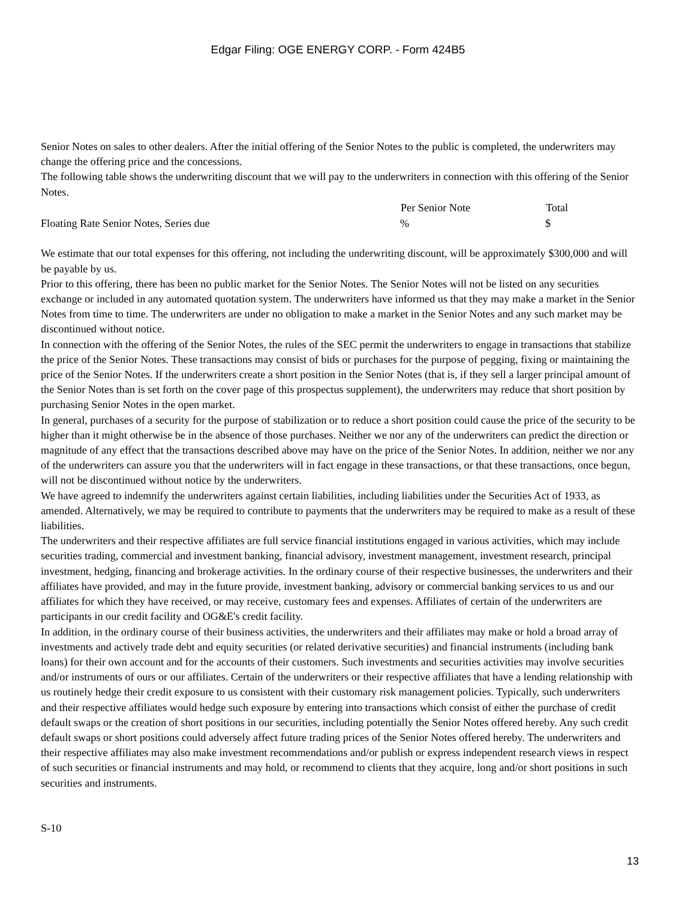Edgar Filing: OGE ENERGY CORP. - Form 424B5
Senior Notes on sales to other dealers. After the initial offering of the Senior Notes to the public is completed, the underwriters may change the offering price and the concessions.
The following table shows the underwriting discount that we will pay to the underwriters in connection with this offering of the Senior Notes.
| | Per Senior Note | Total |
| --- | --- | --- |
| Floating Rate Senior Notes, Series due | % | $ |
We estimate that our total expenses for this offering, not including the underwriting discount, will be approximately $300,000 and will be payable by us.
Prior to this offering, there has been no public market for the Senior Notes. The Senior Notes will not be listed on any securities exchange or included in any automated quotation system. The underwriters have informed us that they may make a market in the Senior Notes from time to time. The underwriters are under no obligation to make a market in the Senior Notes and any such market may be discontinued without notice.
In connection with the offering of the Senior Notes, the rules of the SEC permit the underwriters to engage in transactions that stabilize the price of the Senior Notes. These transactions may consist of bids or purchases for the purpose of pegging, fixing or maintaining the price of the Senior Notes. If the underwriters create a short position in the Senior Notes (that is, if they sell a larger principal amount of the Senior Notes than is set forth on the cover page of this prospectus supplement), the underwriters may reduce that short position by purchasing Senior Notes in the open market.
In general, purchases of a security for the purpose of stabilization or to reduce a short position could cause the price of the security to be higher than it might otherwise be in the absence of those purchases. Neither we nor any of the underwriters can predict the direction or magnitude of any effect that the transactions described above may have on the price of the Senior Notes. In addition, neither we nor any of the underwriters can assure you that the underwriters will in fact engage in these transactions, or that these transactions, once begun, will not be discontinued without notice by the underwriters.
We have agreed to indemnify the underwriters against certain liabilities, including liabilities under the Securities Act of 1933, as amended. Alternatively, we may be required to contribute to payments that the underwriters may be required to make as a result of these liabilities.
The underwriters and their respective affiliates are full service financial institutions engaged in various activities, which may include securities trading, commercial and investment banking, financial advisory, investment management, investment research, principal investment, hedging, financing and brokerage activities. In the ordinary course of their respective businesses, the underwriters and their affiliates have provided, and may in the future provide, investment banking, advisory or commercial banking services to us and our affiliates for which they have received, or may receive, customary fees and expenses. Affiliates of certain of the underwriters are participants in our credit facility and OG&E's credit facility.
In addition, in the ordinary course of their business activities, the underwriters and their affiliates may make or hold a broad array of investments and actively trade debt and equity securities (or related derivative securities) and financial instruments (including bank loans) for their own account and for the accounts of their customers. Such investments and securities activities may involve securities and/or instruments of ours or our affiliates. Certain of the underwriters or their respective affiliates that have a lending relationship with us routinely hedge their credit exposure to us consistent with their customary risk management policies. Typically, such underwriters and their respective affiliates would hedge such exposure by entering into transactions which consist of either the purchase of credit default swaps or the creation of short positions in our securities, including potentially the Senior Notes offered hereby. Any such credit default swaps or short positions could adversely affect future trading prices of the Senior Notes offered hereby. The underwriters and their respective affiliates may also make investment recommendations and/or publish or express independent research views in respect of such securities or financial instruments and may hold, or recommend to clients that they acquire, long and/or short positions in such securities and instruments.
S-10
13